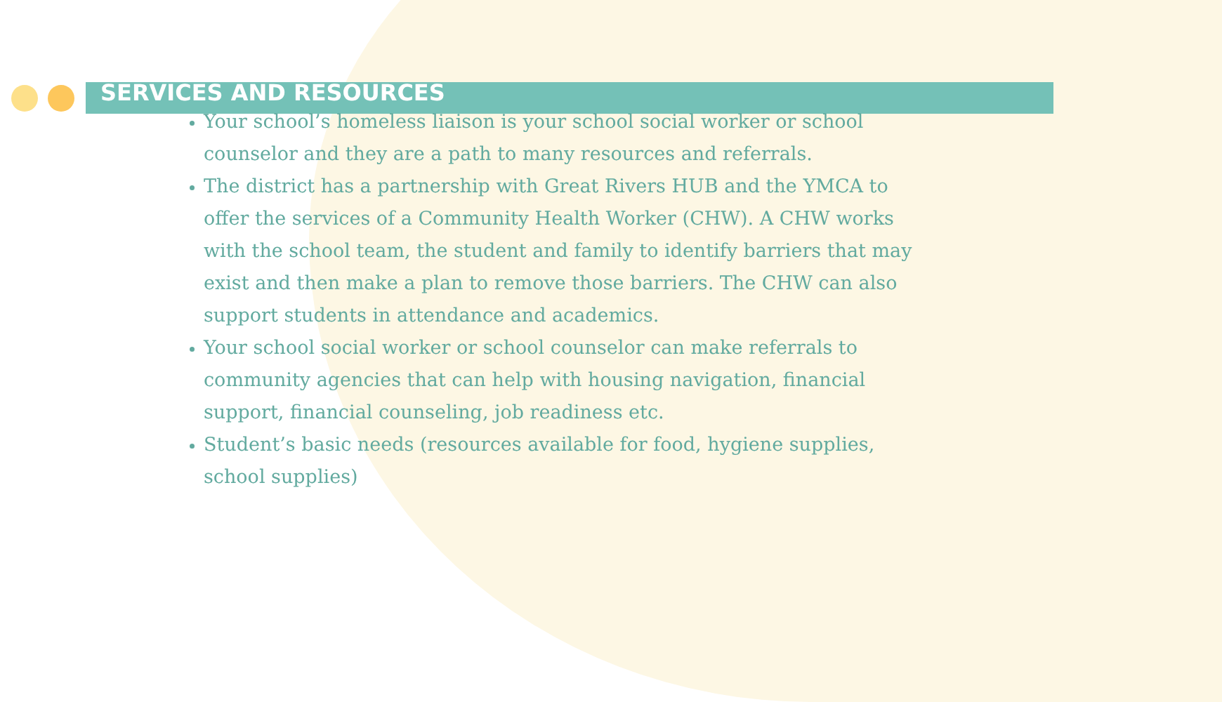SERVICES AND RESOURCES
Your school’s homeless liaison is your school social worker or school counselor and they are a path to many resources and referrals.
The district has a partnership with Great Rivers HUB and the YMCA to offer the services of a Community Health Worker (CHW). A CHW works with the school team, the student and family to identify barriers that may exist and then make a plan to remove those barriers. The CHW can also support students in attendance and academics.
Your school social worker or school counselor can make referrals to community agencies that can help with housing navigation, financial support, financial counseling, job readiness etc.
Student’s basic needs (resources available for food, hygiene supplies, school supplies)